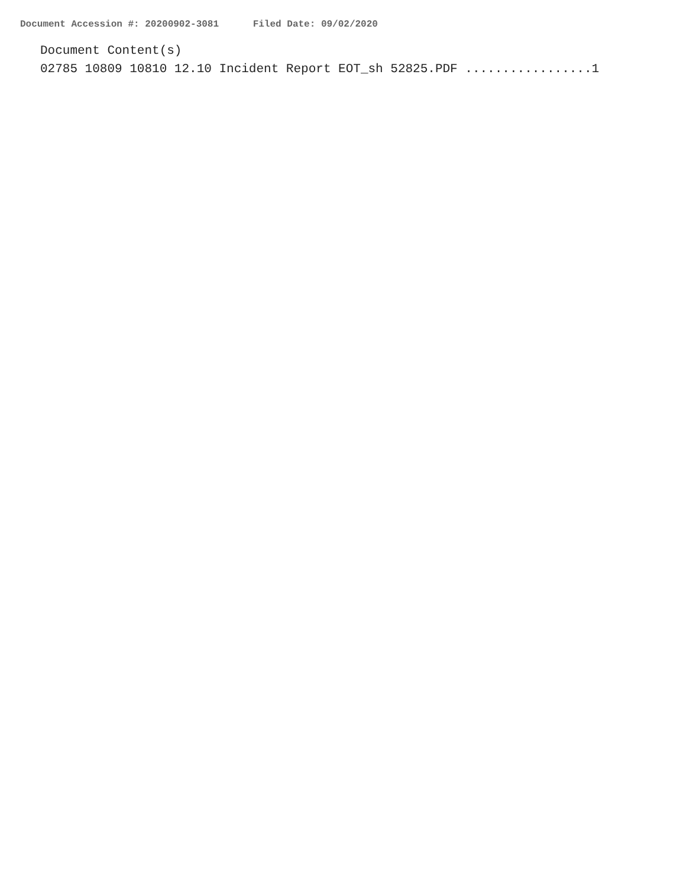Document Accession #: 20200902-3081 Filed Date: 09/02/2020
Document Content(s) 02785 10809 10810 12.10 Incident Report EOT_sh 52825.PDF .................1